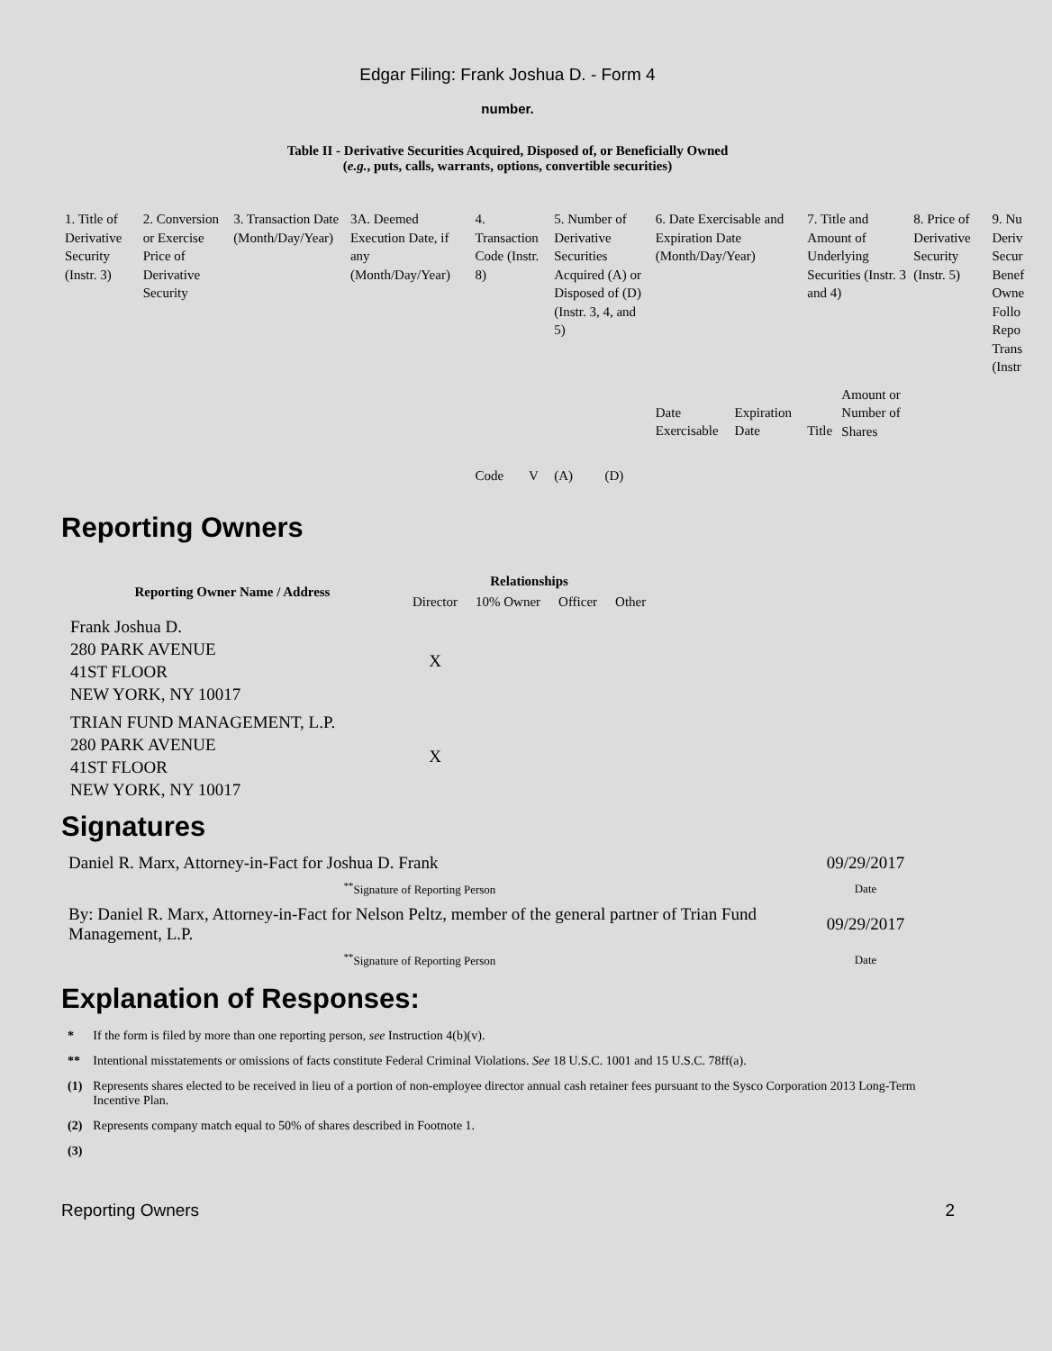Edgar Filing: Frank Joshua D. - Form 4
number.
Table II - Derivative Securities Acquired, Disposed of, or Beneficially Owned
(e.g., puts, calls, warrants, options, convertible securities)
| 1. Title of Derivative Security (Instr. 3) | 2. Conversion or Exercise Price of Derivative Security | 3. Transaction Date (Month/Day/Year) | 3A. Deemed Execution Date, if any (Month/Day/Year) | 4. Transaction Code (Instr. 8) | | 5. Number of Derivative Securities Acquired (A) or Disposed of (D) (Instr. 3, 4, and 5) | | 6. Date Exercisable and Expiration Date (Month/Day/Year) | | 7. Title and Amount of Underlying Securities (Instr. 3 and 4) | | 8. Price of Derivative Security (Instr. 5) | 9. Nu Deriv Secur Benef Owne Follo Repo Trans (Instr |
| | | | | Code | V | (A) | (D) | Date Exercisable | Expiration Date | Title | Amount or Number of Shares | | |
Reporting Owners
| Reporting Owner Name / Address | Relationships | | | |
| --- | --- | --- | --- | --- |
| | Director | 10% Owner | Officer | Other |
| Frank Joshua D. 280 PARK AVENUE 41ST FLOOR NEW YORK, NY 10017 | X | | | |
| TRIAN FUND MANAGEMENT, L.P. 280 PARK AVENUE 41ST FLOOR NEW YORK, NY 10017 | X | | | |
Signatures
| Daniel R. Marx, Attorney-in-Fact for Joshua D. Frank | 09/29/2017 |
| <sup>**</sup> Signature of Reporting Person | Date |
| By: Daniel R. Marx, Attorney-in-Fact for Nelson Peltz, member of the general partner of Trian Fund Management, L.P. | 09/29/2017 |
| <sup>**</sup> Signature of Reporting Person | Date |
Explanation of Responses:
| * | If the form is filed by more than one reporting person, see Instruction 4(b)(v). |
| ** | Intentional misstatements or omissions of facts constitute Federal Criminal Violations. See 18 U.S.C. 1001 and 15 U.S.C. 78ff(a). |
| (1) | Represents shares elected to be received in lieu of a portion of non-employee director annual cash retainer fees pursuant to the Sysco Corporation 2013 Long-Term Incentive Plan. |
| (2) | Represents company match equal to 50% of shares described in Footnote 1. |
| (3) | |
Reporting Owners 2